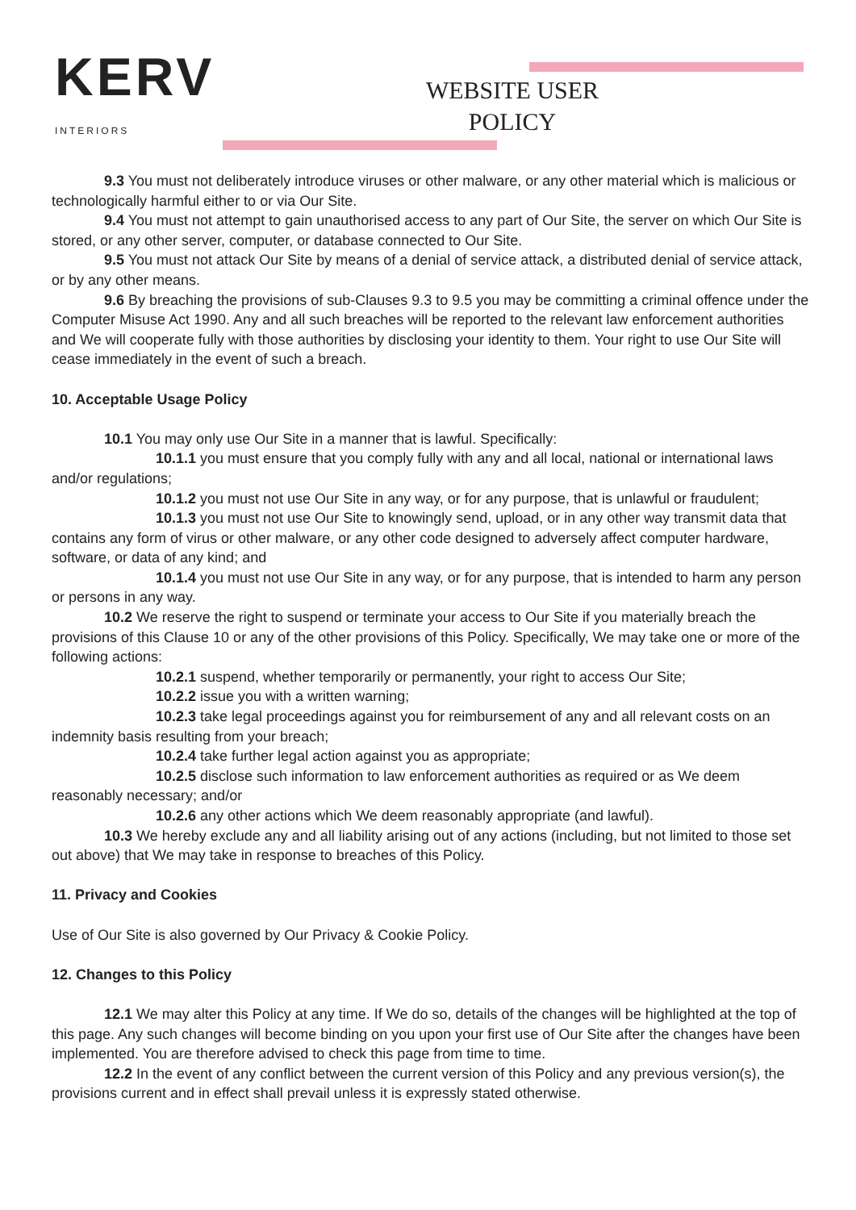KERV
INTERIORS
WEBSITE USER POLICY
9.3 You must not deliberately introduce viruses or other malware, or any other material which is malicious or technologically harmful either to or via Our Site.
9.4 You must not attempt to gain unauthorised access to any part of Our Site, the server on which Our Site is stored, or any other server, computer, or database connected to Our Site.
9.5 You must not attack Our Site by means of a denial of service attack, a distributed denial of service attack, or by any other means.
9.6 By breaching the provisions of sub-Clauses 9.3 to 9.5 you may be committing a criminal offence under the Computer Misuse Act 1990. Any and all such breaches will be reported to the relevant law enforcement authorities and We will cooperate fully with those authorities by disclosing your identity to them. Your right to use Our Site will cease immediately in the event of such a breach.
10. Acceptable Usage Policy
10.1 You may only use Our Site in a manner that is lawful. Specifically:
10.1.1 you must ensure that you comply fully with any and all local, national or international laws and/or regulations;
10.1.2 you must not use Our Site in any way, or for any purpose, that is unlawful or fraudulent;
10.1.3 you must not use Our Site to knowingly send, upload, or in any other way transmit data that contains any form of virus or other malware, or any other code designed to adversely affect computer hardware, software, or data of any kind; and
10.1.4 you must not use Our Site in any way, or for any purpose, that is intended to harm any person or persons in any way.
10.2 We reserve the right to suspend or terminate your access to Our Site if you materially breach the provisions of this Clause 10 or any of the other provisions of this Policy. Specifically, We may take one or more of the following actions:
10.2.1 suspend, whether temporarily or permanently, your right to access Our Site;
10.2.2 issue you with a written warning;
10.2.3 take legal proceedings against you for reimbursement of any and all relevant costs on an indemnity basis resulting from your breach;
10.2.4 take further legal action against you as appropriate;
10.2.5 disclose such information to law enforcement authorities as required or as We deem reasonably necessary; and/or
10.2.6 any other actions which We deem reasonably appropriate (and lawful).
10.3 We hereby exclude any and all liability arising out of any actions (including, but not limited to those set out above) that We may take in response to breaches of this Policy.
11. Privacy and Cookies
Use of Our Site is also governed by Our Privacy & Cookie Policy.
12. Changes to this Policy
12.1 We may alter this Policy at any time. If We do so, details of the changes will be highlighted at the top of this page. Any such changes will become binding on you upon your first use of Our Site after the changes have been implemented. You are therefore advised to check this page from time to time.
12.2 In the event of any conflict between the current version of this Policy and any previous version(s), the provisions current and in effect shall prevail unless it is expressly stated otherwise.